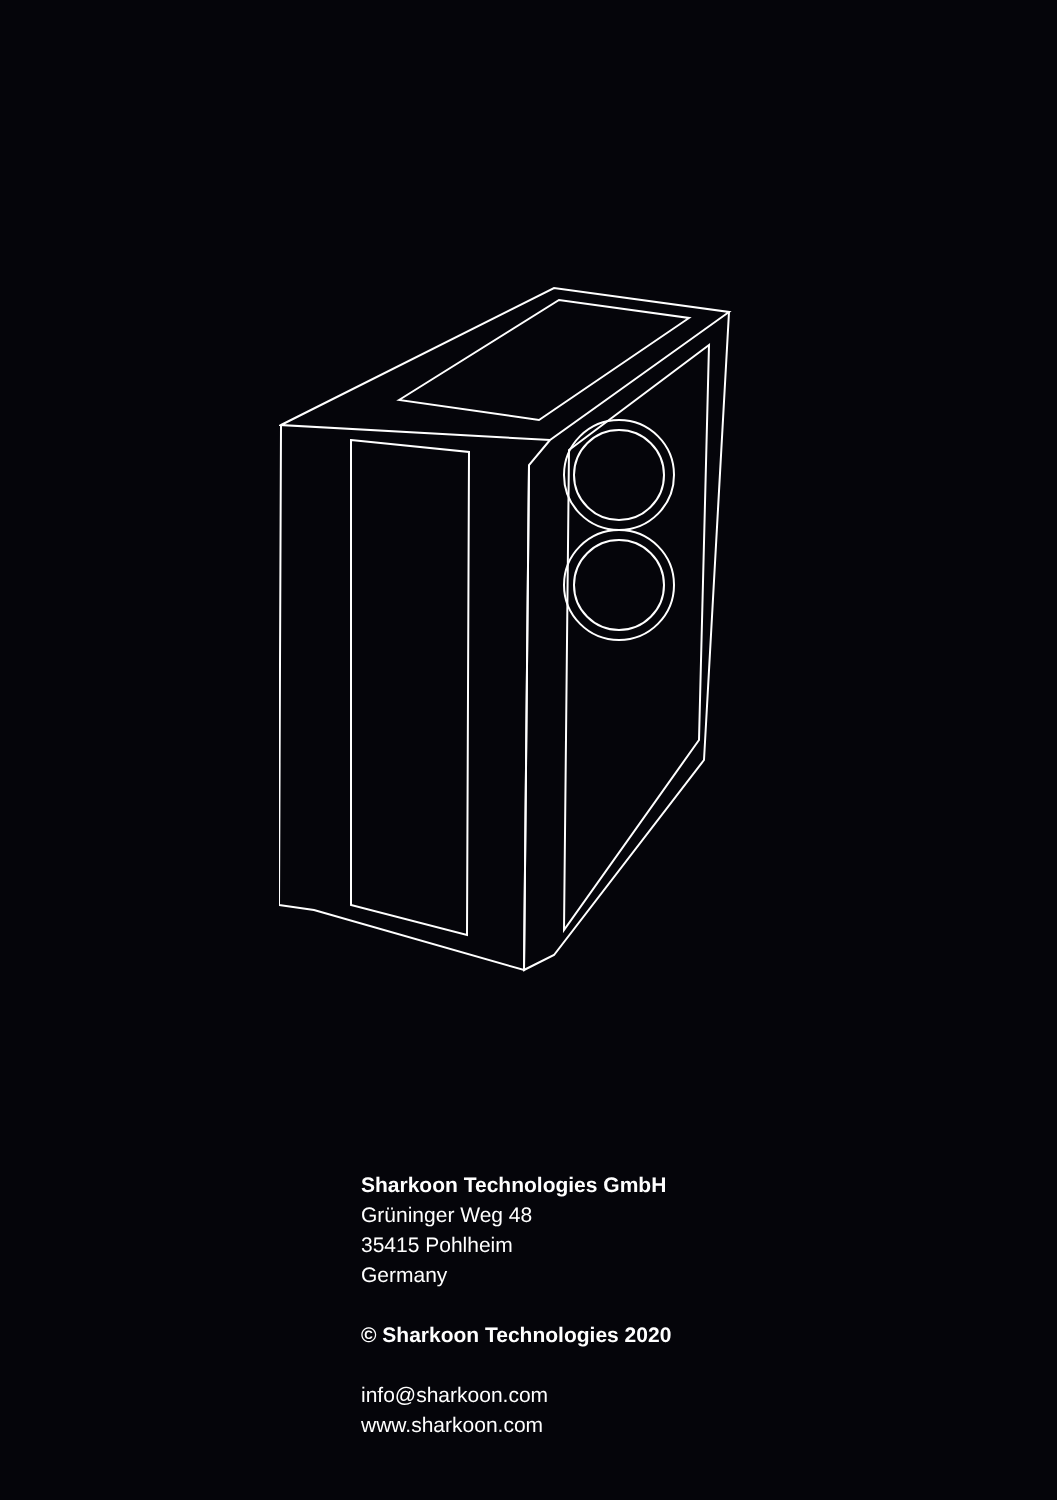Sharkoon Technologies GmbH
Grüninger Weg 48
35415 Pohlheim
Germany
© Sharkoon Technologies 2020
info@sharkoon.com
www.sharkoon.com